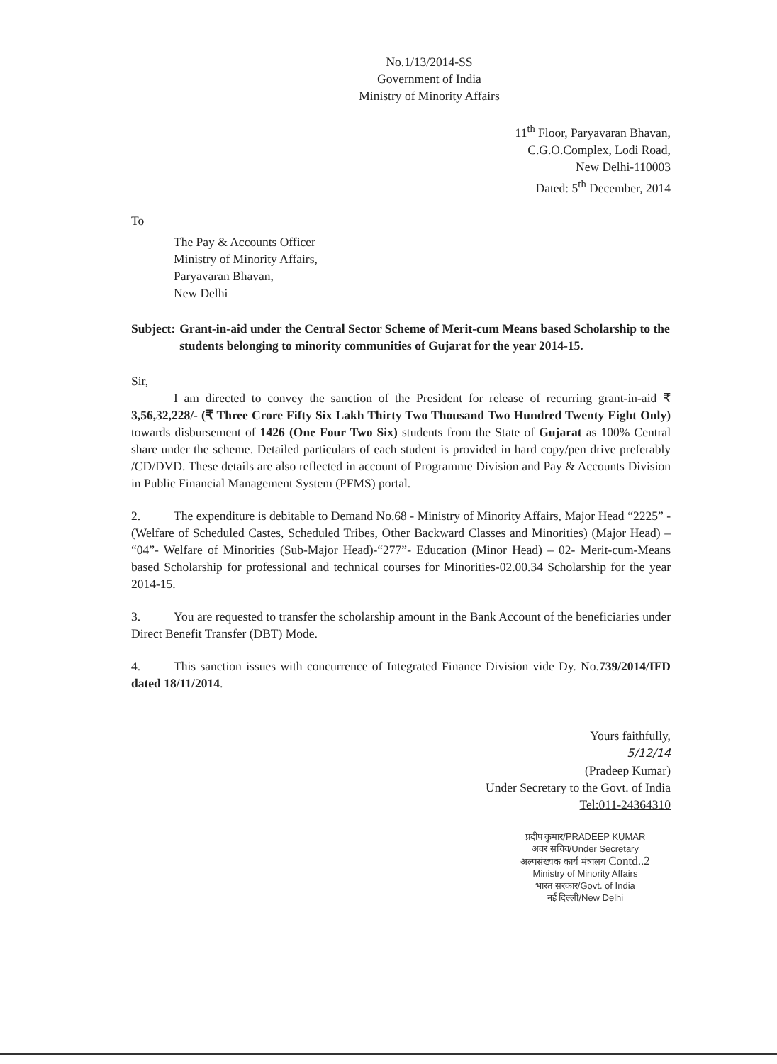No.1/13/2014-SS
Government of India
Ministry of Minority Affairs
11<sup>th</sup> Floor, Paryavaran Bhavan,
C.G.O.Complex, Lodi Road,
New Delhi-110003
Dated: 5<sup>th</sup> December, 2014
To
The Pay & Accounts Officer
Ministry of Minority Affairs,
Paryavaran Bhavan,
New Delhi
Subject: Grant-in-aid under the Central Sector Scheme of Merit-cum Means based Scholarship to the students belonging to minority communities of Gujarat for the year 2014-15.
Sir,
I am directed to convey the sanction of the President for release of recurring grant-in-aid ₹ 3,56,32,228/- (₹ Three Crore Fifty Six Lakh Thirty Two Thousand Two Hundred Twenty Eight Only) towards disbursement of 1426 (One Four Two Six) students from the State of Gujarat as 100% Central share under the scheme. Detailed particulars of each student is provided in hard copy/pen drive preferably /CD/DVD. These details are also reflected in account of Programme Division and Pay & Accounts Division in Public Financial Management System (PFMS) portal.
2. The expenditure is debitable to Demand No.68 - Ministry of Minority Affairs, Major Head “2225” - (Welfare of Scheduled Castes, Scheduled Tribes, Other Backward Classes and Minorities) (Major Head) – “04”- Welfare of Minorities (Sub-Major Head)-“277”- Education (Minor Head) – 02- Merit-cum-Means based Scholarship for professional and technical courses for Minorities-02.00.34 Scholarship for the year 2014-15.
3. You are requested to transfer the scholarship amount in the Bank Account of the beneficiaries under Direct Benefit Transfer (DBT) Mode.
4. This sanction issues with concurrence of Integrated Finance Division vide Dy. No.739/2014/IFD dated 18/11/2014.
Yours faithfully,
5/12/14
(Pradeep Kumar)
Under Secretary to the Govt. of India
Tel:011-24364310
प्रदीप कुमार/PRADEEP KUMAR
अवर सचिव/Under Secretary
अल्पसंख्यक कार्य मंत्रालय Contd..2
Ministry of Minority Affairs
भारत सरकार/Govt. of India
नई दिल्ली/New Delhi